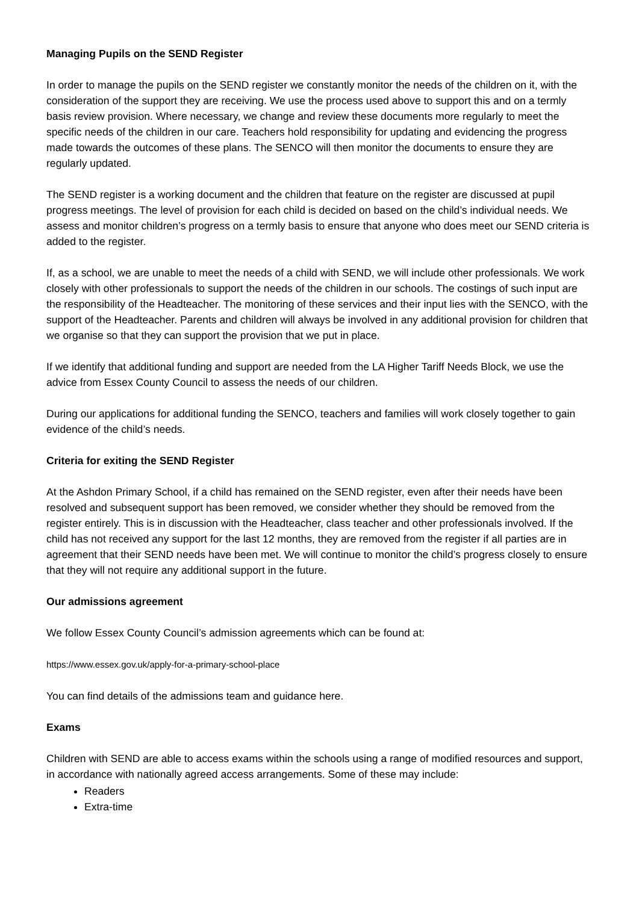Managing Pupils on the SEND Register
In order to manage the pupils on the SEND register we constantly monitor the needs of the children on it, with the consideration of the support they are receiving. We use the process used above to support this and on a termly basis review provision. Where necessary, we change and review these documents more regularly to meet the specific needs of the children in our care. Teachers hold responsibility for updating and evidencing the progress made towards the outcomes of these plans. The SENCO will then monitor the documents to ensure they are regularly updated.
The SEND register is a working document and the children that feature on the register are discussed at pupil progress meetings. The level of provision for each child is decided on based on the child’s individual needs. We assess and monitor children’s progress on a termly basis to ensure that anyone who does meet our SEND criteria is added to the register.
If, as a school, we are unable to meet the needs of a child with SEND, we will include other professionals. We work closely with other professionals to support the needs of the children in our schools. The costings of such input are the responsibility of the Headteacher. The monitoring of these services and their input lies with the SENCO, with the support of the Headteacher. Parents and children will always be involved in any additional provision for children that we organise so that they can support the provision that we put in place.
If we identify that additional funding and support are needed from the LA Higher Tariff Needs Block, we use the advice from Essex County Council to assess the needs of our children.
During our applications for additional funding the SENCO, teachers and families will work closely together to gain evidence of the child’s needs.
Criteria for exiting the SEND Register
At the Ashdon Primary School, if a child has remained on the SEND register, even after their needs have been resolved and subsequent support has been removed, we consider whether they should be removed from the register entirely. This is in discussion with the Headteacher, class teacher and other professionals involved. If the child has not received any support for the last 12 months, they are removed from the register if all parties are in agreement that their SEND needs have been met. We will continue to monitor the child’s progress closely to ensure that they will not require any additional support in the future.
Our admissions agreement
We follow Essex County Council’s admission agreements which can be found at:
https://www.essex.gov.uk/apply-for-a-primary-school-place
You can find details of the admissions team and guidance here.
Exams
Children with SEND are able to access exams within the schools using a range of modified resources and support, in accordance with nationally agreed access arrangements. Some of these may include:
Readers
Extra-time